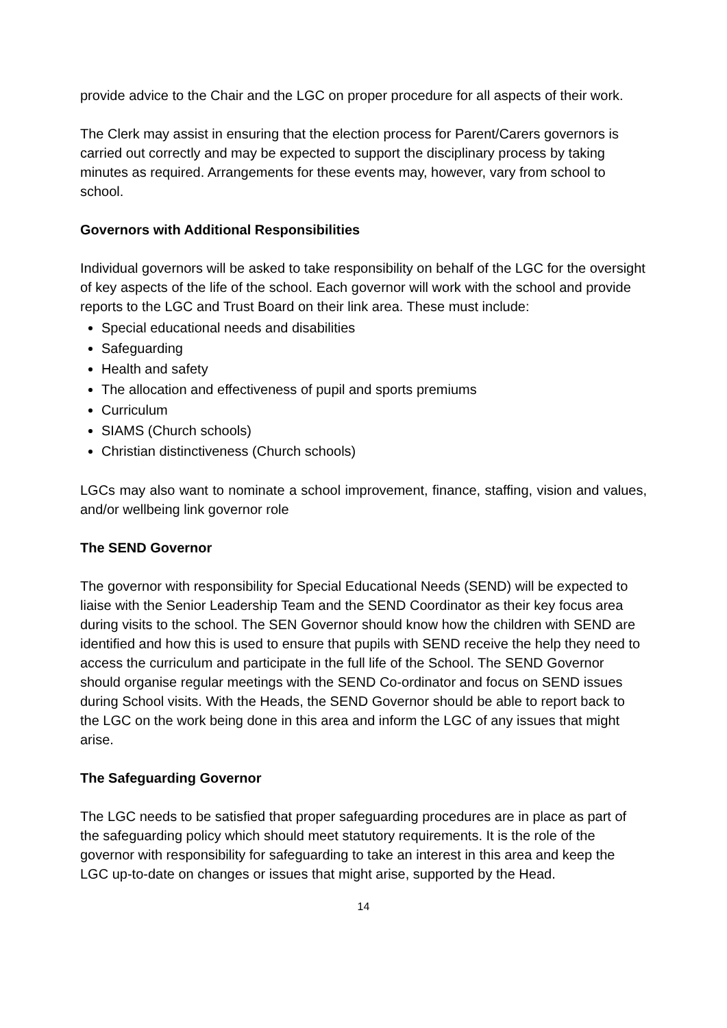provide advice to the Chair and the LGC on proper procedure for all aspects of their work.
The Clerk may assist in ensuring that the election process for Parent/Carers governors is carried out correctly and may be expected to support the disciplinary process by taking minutes as required. Arrangements for these events may, however, vary from school to school.
Governors with Additional Responsibilities
Individual governors will be asked to take responsibility on behalf of the LGC for the oversight of key aspects of the life of the school. Each governor will work with the school and provide reports to the LGC and Trust Board on their link area. These must include:
Special educational needs and disabilities
Safeguarding
Health and safety
The allocation and effectiveness of pupil and sports premiums
Curriculum
SIAMS (Church schools)
Christian distinctiveness (Church schools)
LGCs may also want to nominate a school improvement, finance, staffing, vision and values, and/or wellbeing link governor role
The SEND Governor
The governor with responsibility for Special Educational Needs (SEND) will be expected to liaise with the Senior Leadership Team and the SEND Coordinator as their key focus area during visits to the school. The SEN Governor should know how the children with SEND are identified and how this is used to ensure that pupils with SEND receive the help they need to access the curriculum and participate in the full life of the School. The SEND Governor should organise regular meetings with the SEND Co-ordinator and focus on SEND issues during School visits. With the Heads, the SEND Governor should be able to report back to the LGC on the work being done in this area and inform the LGC of any issues that might arise.
The Safeguarding Governor
The LGC needs to be satisfied that proper safeguarding procedures are in place as part of the safeguarding policy which should meet statutory requirements. It is the role of the governor with responsibility for safeguarding to take an interest in this area and keep the LGC up-to-date on changes or issues that might arise, supported by the Head.
14